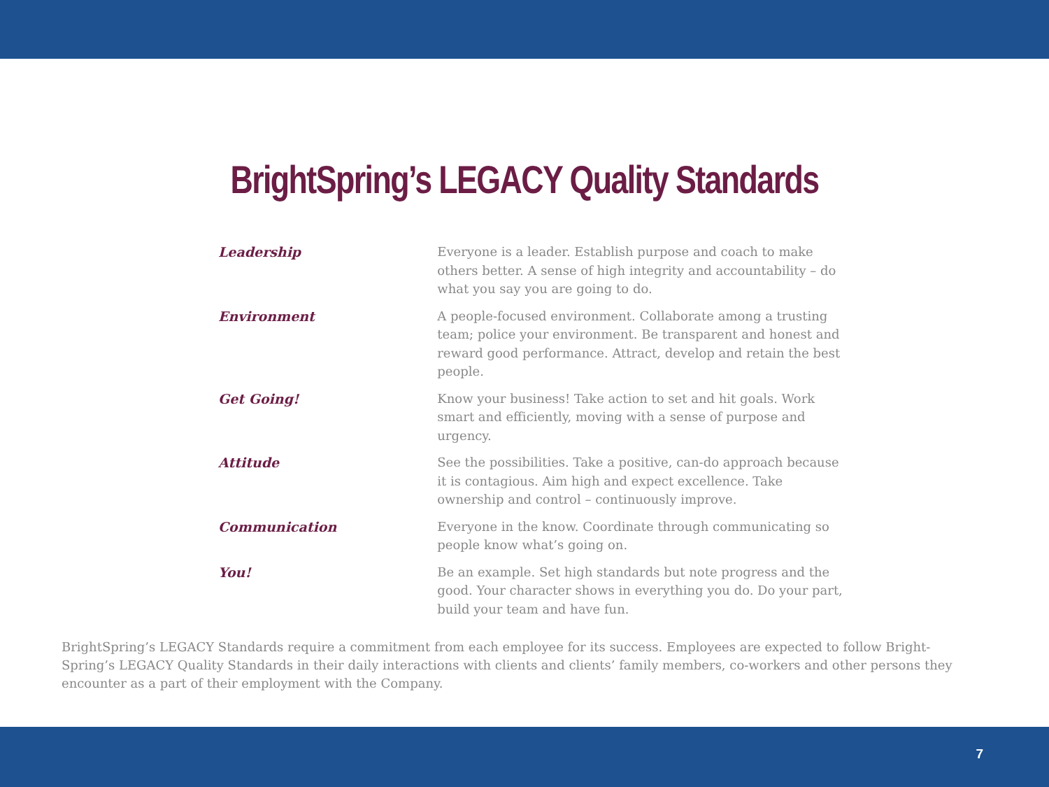BrightSpring’s LEGACY Quality Standards
Leadership
Everyone is a leader. Establish purpose and coach to make others better. A sense of high integrity and accountability – do what you say you are going to do.
Environment
A people-focused environment. Collaborate among a trusting team; police your environment. Be transparent and honest and reward good performance. Attract, develop and retain the best people.
Get Going!
Know your business! Take action to set and hit goals. Work smart and efficiently, moving with a sense of purpose and urgency.
Attitude
See the possibilities. Take a positive, can-do approach because it is contagious. Aim high and expect excellence. Take ownership and control – continuously improve.
Communication
Everyone in the know. Coordinate through communicating so people know what’s going on.
You!
Be an example. Set high standards but note progress and the good. Your character shows in everything you do. Do your part, build your team and have fun.
BrightSpring’s LEGACY Standards require a commitment from each employee for its success. Employees are expected to follow Bright-Spring’s LEGACY Quality Standards in their daily interactions with clients and clients’ family members, co-workers and other persons they encounter as a part of their employment with the Company.
7